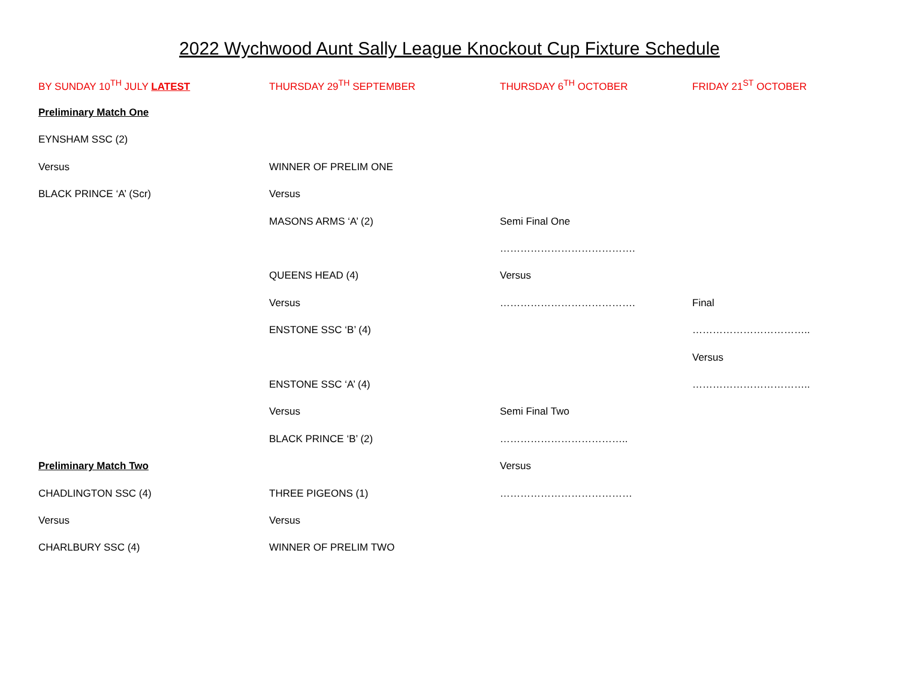2022 Wychwood Aunt Sally League Knockout Cup Fixture Schedule
| BY SUNDAY 10<sup>TH</sup> JULY LATEST | THURSDAY 29<sup>TH</sup> SEPTEMBER | THURSDAY 6<sup>TH</sup> OCTOBER | FRIDAY 21<sup>ST</sup> OCTOBER |
| --- | --- | --- | --- |
| Preliminary Match One | | | |
| EYNSHAM SSC (2) | | | |
| Versus | WINNER OF PRELIM ONE | | |
| BLACK PRINCE ‘A’ (Scr) | Versus | | |
| | MASONS ARMS ‘A’ (2) | Semi Final One | |
| | | …………………………………. | |
| | QUEENS HEAD (4) | Versus | |
| | Versus | …………………………………. | Final |
| | ENSTONE SSC ‘B’ (4) | | …………………………….. |
| | | | Versus |
| | ENSTONE SSC ‘A’ (4) | | …………………………….. |
| | Versus | Semi Final Two | |
| | BLACK PRINCE ‘B’ (2) | ……………………………….. | |
| Preliminary Match Two | | Versus | |
| CHADLINGTON SSC (4) | THREE PIGEONS (1) | ………………………………… | |
| Versus | Versus | | |
| CHARLBURY SSC (4) | WINNER OF PRELIM TWO | | |